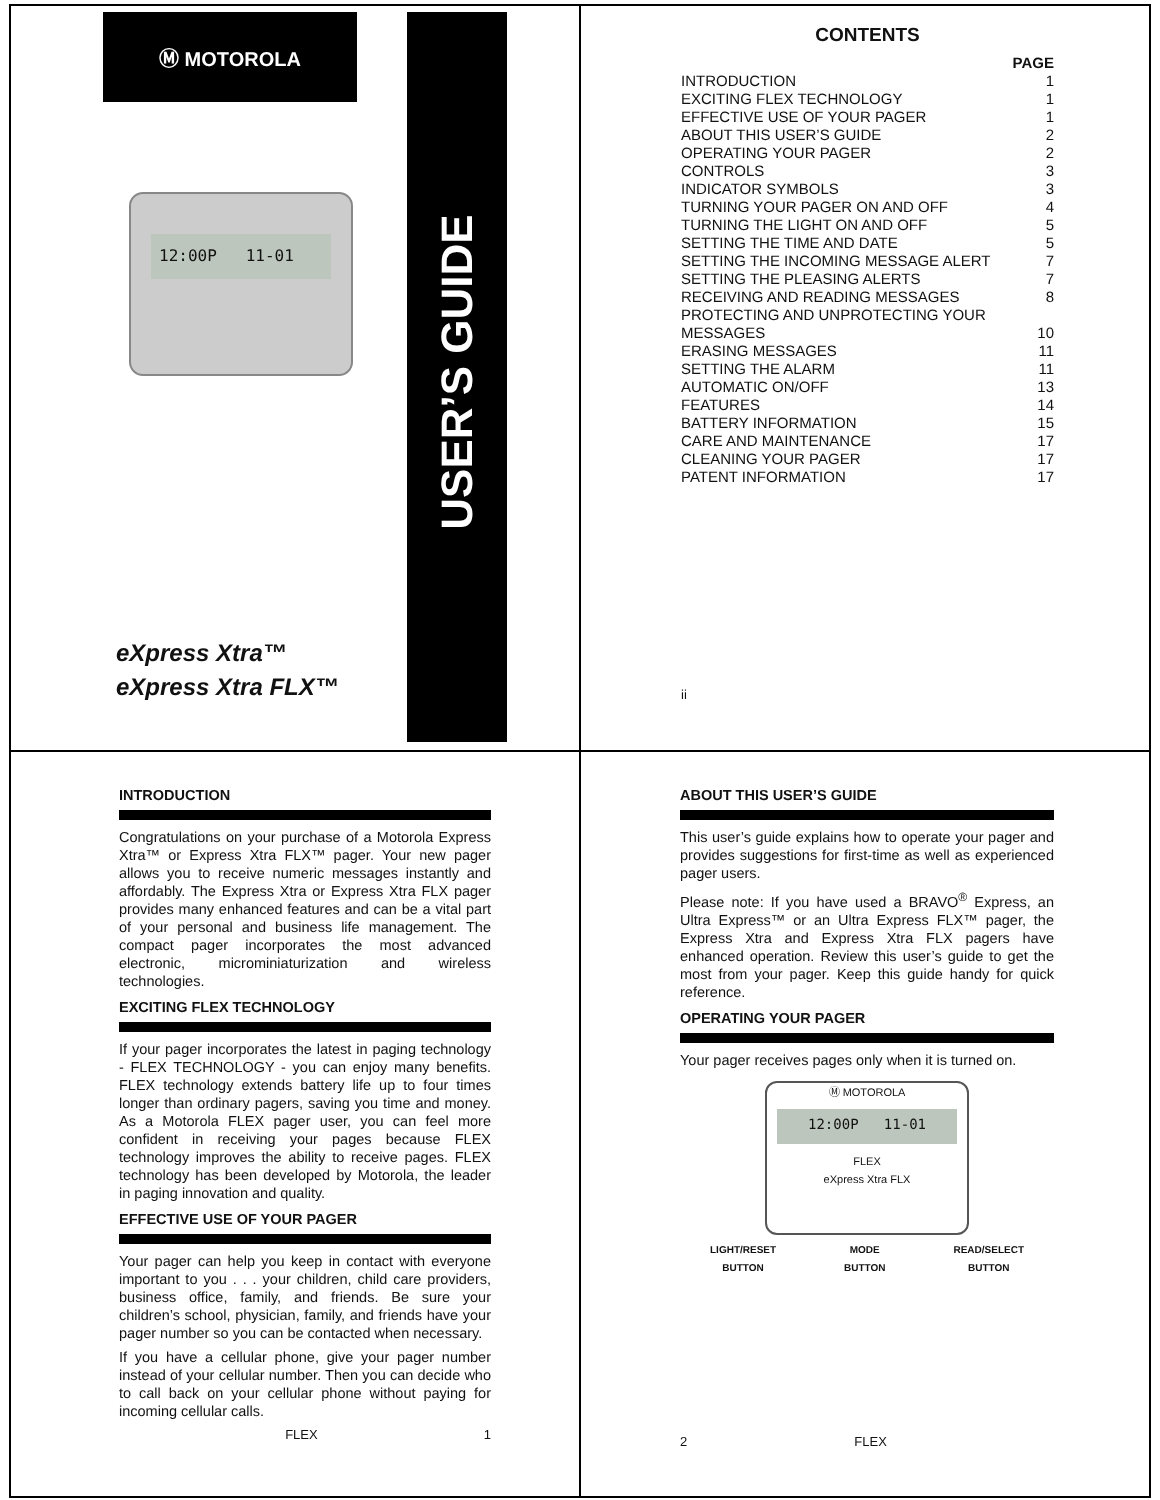Ⓜ MOTOROLA
12:00P 11-01
eXpress Xtra™
eXpress Xtra FLX™
USER’S GUIDE
CONTENTS
PAGE
INTRODUCTION 1
EXCITING FLEX TECHNOLOGY 1
EFFECTIVE USE OF YOUR PAGER 1
ABOUT THIS USER’S GUIDE 2
OPERATING YOUR PAGER 2
CONTROLS 3
INDICATOR SYMBOLS 3
TURNING YOUR PAGER ON AND OFF 4
TURNING THE LIGHT ON AND OFF 5
SETTING THE TIME AND DATE 5
SETTING THE INCOMING MESSAGE ALERT 7
SETTING THE PLEASING ALERTS 7
RECEIVING AND READING MESSAGES 8
PROTECTING AND UNPROTECTING YOUR
MESSAGES 10
ERASING MESSAGES 11
SETTING THE ALARM 11
AUTOMATIC ON/OFF 13
FEATURES 14
BATTERY INFORMATION 15
CARE AND MAINTENANCE 17
CLEANING YOUR PAGER 17
PATENT INFORMATION 17
ii
INTRODUCTION
Congratulations on your purchase of a Motorola Express Xtra™ or Express Xtra FLX™ pager. Your new pager allows you to receive numeric messages instantly and affordably. The Express Xtra or Express Xtra FLX pager provides many enhanced features and can be a vital part of your personal and business life management. The compact pager incorporates the most advanced electronic, microminiaturization and wireless technologies.
EXCITING FLEX TECHNOLOGY
If your pager incorporates the latest in paging technology - FLEX TECHNOLOGY - you can enjoy many benefits. FLEX technology extends battery life up to four times longer than ordinary pagers, saving you time and money. As a Motorola FLEX pager user, you can feel more confident in receiving your pages because FLEX technology improves the ability to receive pages. FLEX technology has been developed by Motorola, the leader in paging innovation and quality.
EFFECTIVE USE OF YOUR PAGER
Your pager can help you keep in contact with everyone important to you . . . your children, child care providers, business office, family, and friends. Be sure your children’s school, physician, family, and friends have your pager number so you can be contacted when necessary.
If you have a cellular phone, give your pager number instead of your cellular number. Then you can decide who to call back on your cellular phone without paying for incoming cellular calls.
FLEX 1
ABOUT THIS USER’S GUIDE
This user’s guide explains how to operate your pager and provides suggestions for first-time as well as experienced pager users.
Please note: If you have used a BRAVO<sup>®</sup> Express, an Ultra Express™ or an Ultra Express FLX™ pager, the Express Xtra and Express Xtra FLX pagers have enhanced operation. Review this user’s guide to get the most from your pager. Keep this guide handy for quick reference.
OPERATING YOUR PAGER
Your pager receives pages only when it is turned on.
Ⓜ MOTOROLA
12:00P 11-01
FLEX
eXpress Xtra FLX
LIGHT/RESET
BUTTON MODE
BUTTON READ/SELECT
BUTTON
2 FLEX